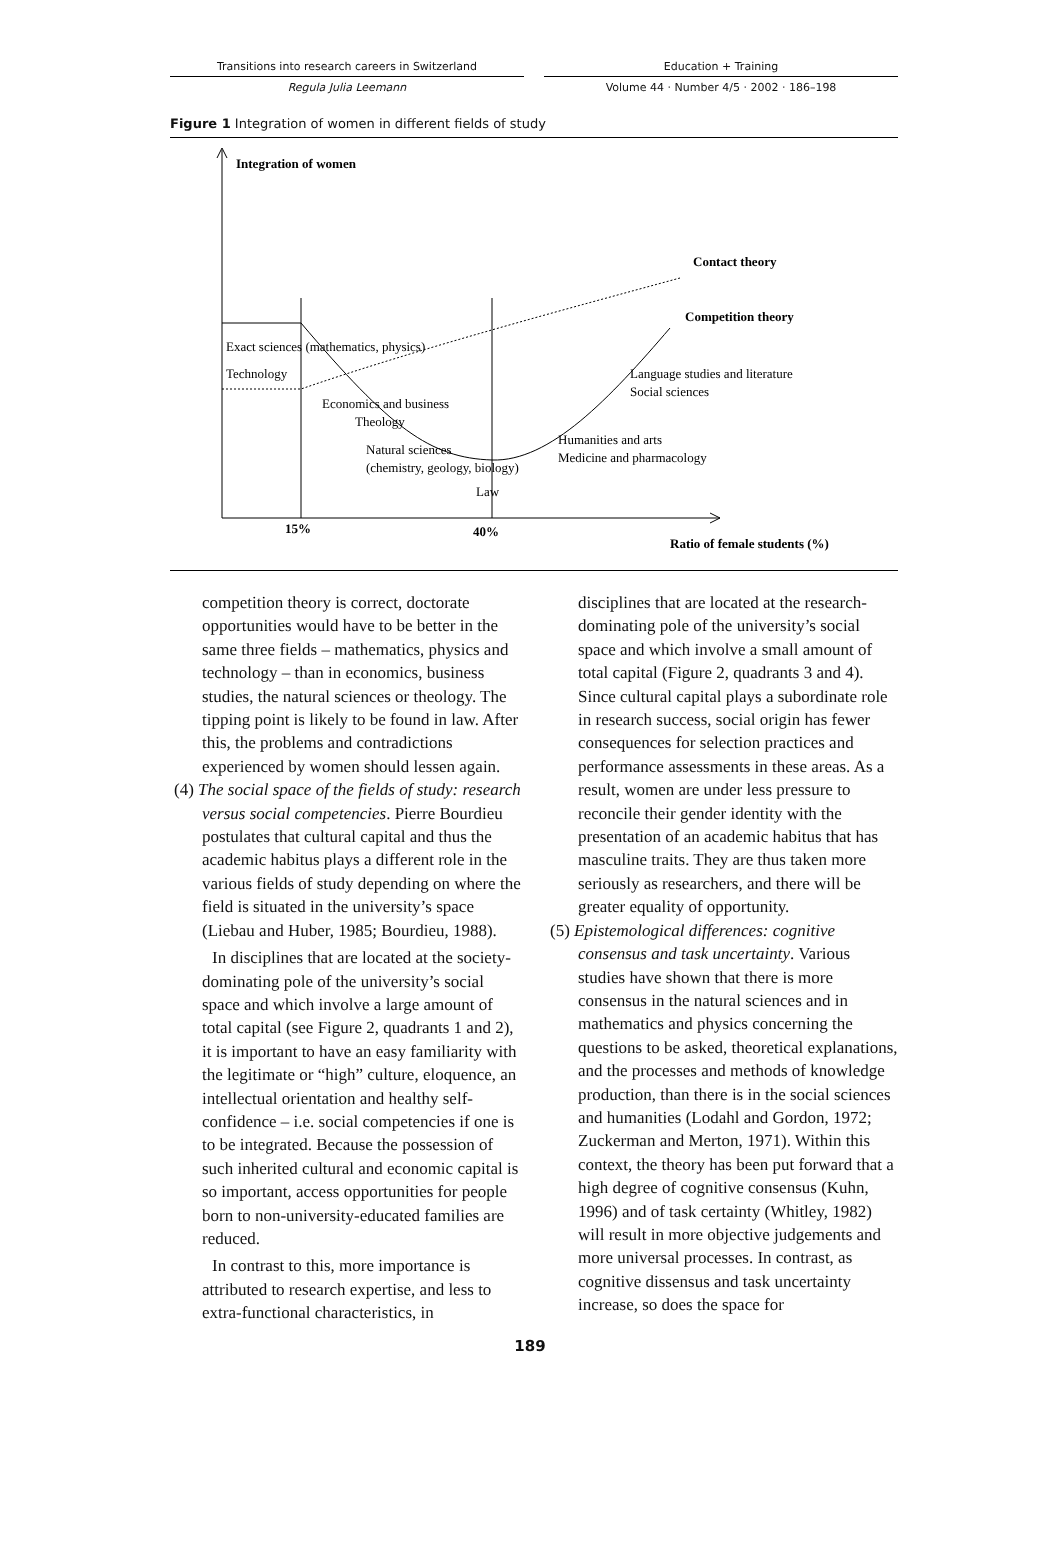Transitions into research careers in Switzerland
Regula Julia Leemann
Education + Training
Volume 44 · Number 4/5 · 2002 · 186–198
Figure 1 Integration of women in different fields of study
Integration of women
Contact theory
Competition theory
Exact sciences (mathematics, physics)
Technology
Language studies and literature
Social sciences
Economics and business
Theology
Humanities and arts
Medicine and pharmacology
Natural sciences
(chemistry, geology, biology)
Law
15%
40%
Ratio of female students (%)
competition theory is correct, doctorate opportunities would have to be better in the same three fields – mathematics, physics and technology – than in economics, business studies, the natural sciences or theology. The tipping point is likely to be found in law. After this, the problems and contradictions experienced by women should lessen again.
(4) The social space of the fields of study: research versus social competencies. Pierre Bourdieu postulates that cultural capital and thus the academic habitus plays a different role in the various fields of study depending on where the field is situated in the university’s space (Liebau and Huber, 1985; Bourdieu, 1988).
In disciplines that are located at the society-dominating pole of the university’s social space and which involve a large amount of total capital (see Figure 2, quadrants 1 and 2), it is important to have an easy familiarity with the legitimate or “high” culture, eloquence, an intellectual orientation and healthy self-confidence – i.e. social competencies if one is to be integrated. Because the possession of such inherited cultural and economic capital is so important, access opportunities for people born to non-university-educated families are reduced.
In contrast to this, more importance is attributed to research expertise, and less to extra-functional characteristics, in
disciplines that are located at the research-dominating pole of the university’s social space and which involve a small amount of total capital (Figure 2, quadrants 3 and 4). Since cultural capital plays a subordinate role in research success, social origin has fewer consequences for selection practices and performance assessments in these areas. As a result, women are under less pressure to reconcile their gender identity with the presentation of an academic habitus that has masculine traits. They are thus taken more seriously as researchers, and there will be greater equality of opportunity.
(5) Epistemological differences: cognitive consensus and task uncertainty. Various studies have shown that there is more consensus in the natural sciences and in mathematics and physics concerning the questions to be asked, theoretical explanations, and the processes and methods of knowledge production, than there is in the social sciences and humanities (Lodahl and Gordon, 1972; Zuckerman and Merton, 1971). Within this context, the theory has been put forward that a high degree of cognitive consensus (Kuhn, 1996) and of task certainty (Whitley, 1982) will result in more objective judgements and more universal processes. In contrast, as cognitive dissensus and task uncertainty increase, so does the space for
189